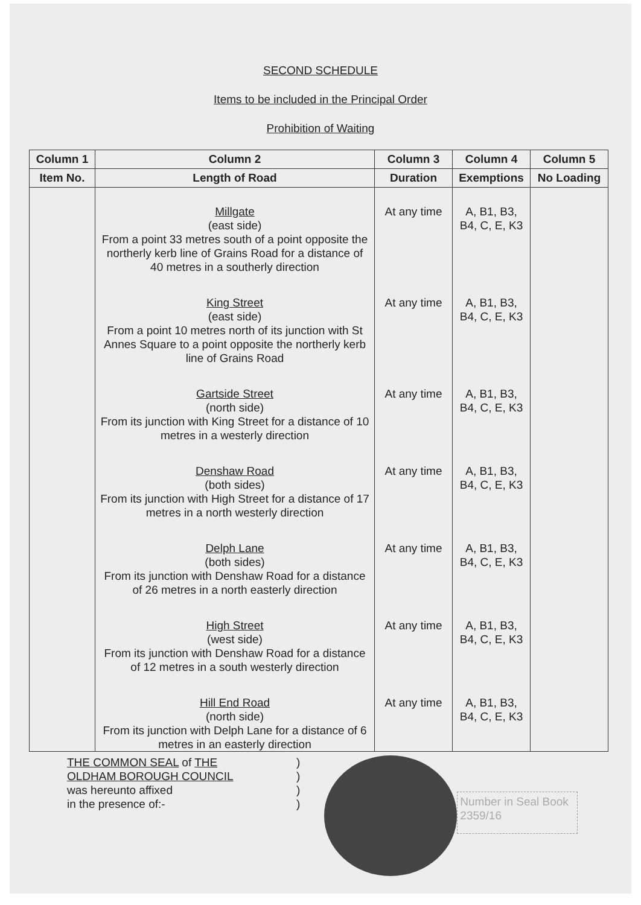SECOND SCHEDULE
Items to be included in the Principal Order
Prohibition of Waiting
| Column 1 | Column 2 | Column 3 | Column 4 | Column 5 |
| --- | --- | --- | --- | --- |
| Item No. | Length of Road | Duration | Exemptions | No Loading |
| | Millgate (east side) From a point 33 metres south of a point opposite the northerly kerb line of Grains Road for a distance of 40 metres in a southerly direction | At any time | A, B1, B3, B4, C, E, K3 | |
| | King Street (east side) From a point 10 metres north of its junction with St Annes Square to a point opposite the northerly kerb line of Grains Road | At any time | A, B1, B3, B4, C, E, K3 | |
| | Gartside Street (north side) From its junction with King Street for a distance of 10 metres in a westerly direction | At any time | A, B1, B3, B4, C, E, K3 | |
| | Denshaw Road (both sides) From its junction with High Street for a distance of 17 metres in a north westerly direction | At any time | A, B1, B3, B4, C, E, K3 | |
| | Delph Lane (both sides) From its junction with Denshaw Road for a distance of 26 metres in a north easterly direction | At any time | A, B1, B3, B4, C, E, K3 | |
| | High Street (west side) From its junction with Denshaw Road for a distance of 12 metres in a south westerly direction | At any time | A, B1, B3, B4, C, E, K3 | |
| | Hill End Road (north side) From its junction with Delph Lane for a distance of 6 metres in an easterly direction | At any time | A, B1, B3, B4, C, E, K3 | |
THE COMMON SEAL of THE
OLDHAM BOROUGH COUNCIL
was hereunto affixed
in the presence of:-
)
)
)
)
Number in Seal Book
2359/16